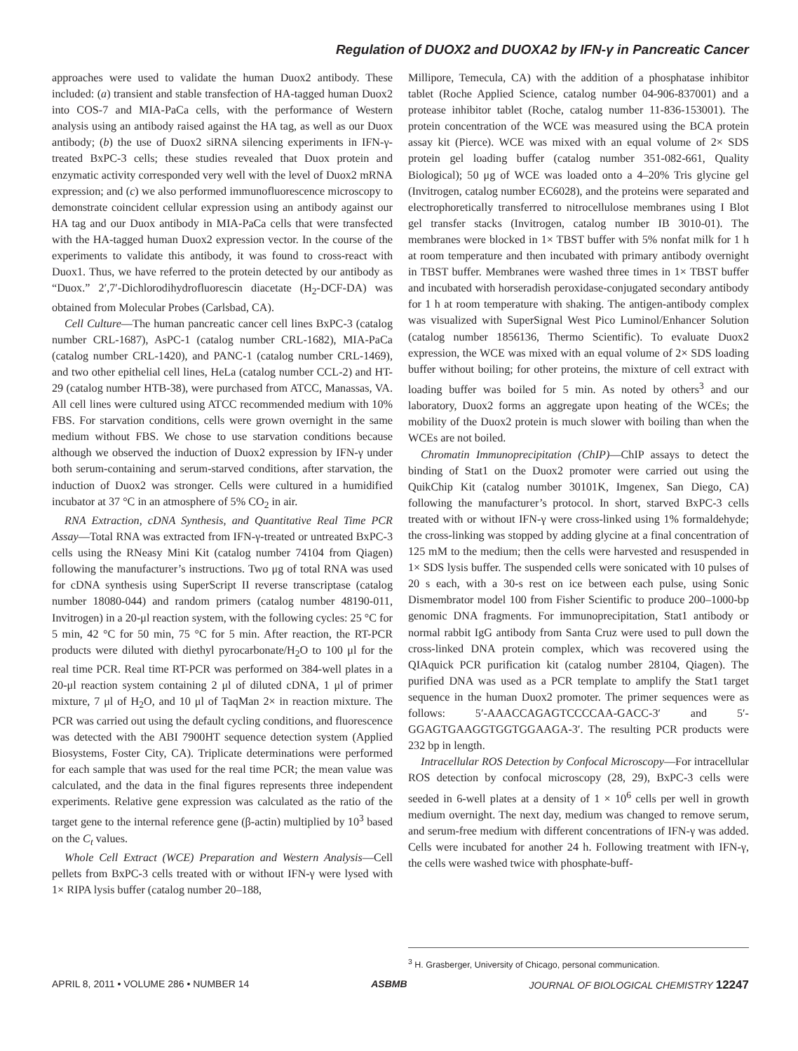Regulation of DUOX2 and DUOXA2 by IFN-γ in Pancreatic Cancer
approaches were used to validate the human Duox2 antibody. These included: (a) transient and stable transfection of HA-tagged human Duox2 into COS-7 and MIA-PaCa cells, with the performance of Western analysis using an antibody raised against the HA tag, as well as our Duox antibody; (b) the use of Duox2 siRNA silencing experiments in IFN-γ-treated BxPC-3 cells; these studies revealed that Duox protein and enzymatic activity corresponded very well with the level of Duox2 mRNA expression; and (c) we also performed immunofluorescence microscopy to demonstrate coincident cellular expression using an antibody against our HA tag and our Duox antibody in MIA-PaCa cells that were transfected with the HA-tagged human Duox2 expression vector. In the course of the experiments to validate this antibody, it was found to cross-react with Duox1. Thus, we have referred to the protein detected by our antibody as “Duox.” 2′,7′-Dichlorodihydrofluorescin diacetate (H<sub>2</sub>-DCF-DA) was obtained from Molecular Probes (Carlsbad, CA).
Cell Culture—The human pancreatic cancer cell lines BxPC-3 (catalog number CRL-1687), AsPC-1 (catalog number CRL-1682), MIA-PaCa (catalog number CRL-1420), and PANC-1 (catalog number CRL-1469), and two other epithelial cell lines, HeLa (catalog number CCL-2) and HT-29 (catalog number HTB-38), were purchased from ATCC, Manassas, VA. All cell lines were cultured using ATCC recommended medium with 10% FBS. For starvation conditions, cells were grown overnight in the same medium without FBS. We chose to use starvation conditions because although we observed the induction of Duox2 expression by IFN-γ under both serum-containing and serum-starved conditions, after starvation, the induction of Duox2 was stronger. Cells were cultured in a humidified incubator at 37 °C in an atmosphere of 5% CO<sub>2</sub> in air.
RNA Extraction, cDNA Synthesis, and Quantitative Real Time PCR Assay—Total RNA was extracted from IFN-γ-treated or untreated BxPC-3 cells using the RNeasy Mini Kit (catalog number 74104 from Qiagen) following the manufacturer’s instructions. Two μg of total RNA was used for cDNA synthesis using SuperScript II reverse transcriptase (catalog number 18080-044) and random primers (catalog number 48190-011, Invitrogen) in a 20-μl reaction system, with the following cycles: 25 °C for 5 min, 42 °C for 50 min, 75 °C for 5 min. After reaction, the RT-PCR products were diluted with diethyl pyrocarbonate/H<sub>2</sub>O to 100 μl for the real time PCR. Real time RT-PCR was performed on 384-well plates in a 20-μl reaction system containing 2 μl of diluted cDNA, 1 μl of primer mixture, 7 μl of H<sub>2</sub>O, and 10 μl of TaqMan 2× in reaction mixture. The PCR was carried out using the default cycling conditions, and fluorescence was detected with the ABI 7900HT sequence detection system (Applied Biosystems, Foster City, CA). Triplicate determinations were performed for each sample that was used for the real time PCR; the mean value was calculated, and the data in the final figures represents three independent experiments. Relative gene expression was calculated as the ratio of the target gene to the internal reference gene (β-actin) multiplied by 10<sup>3</sup> based on the C<sub>t</sub> values.
Whole Cell Extract (WCE) Preparation and Western Analysis—Cell pellets from BxPC-3 cells treated with or without IFN-γ were lysed with 1× RIPA lysis buffer (catalog number 20–188,
Millipore, Temecula, CA) with the addition of a phosphatase inhibitor tablet (Roche Applied Science, catalog number 04-906-837001) and a protease inhibitor tablet (Roche, catalog number 11-836-153001). The protein concentration of the WCE was measured using the BCA protein assay kit (Pierce). WCE was mixed with an equal volume of 2× SDS protein gel loading buffer (catalog number 351-082-661, Quality Biological); 50 μg of WCE was loaded onto a 4–20% Tris glycine gel (Invitrogen, catalog number EC6028), and the proteins were separated and electrophoretically transferred to nitrocellulose membranes using I Blot gel transfer stacks (Invitrogen, catalog number IB 3010-01). The membranes were blocked in 1× TBST buffer with 5% nonfat milk for 1 h at room temperature and then incubated with primary antibody overnight in TBST buffer. Membranes were washed three times in 1× TBST buffer and incubated with horseradish peroxidase-conjugated secondary antibody for 1 h at room temperature with shaking. The antigen-antibody complex was visualized with SuperSignal West Pico Luminol/Enhancer Solution (catalog number 1856136, Thermo Scientific). To evaluate Duox2 expression, the WCE was mixed with an equal volume of 2× SDS loading buffer without boiling; for other proteins, the mixture of cell extract with loading buffer was boiled for 5 min. As noted by others<sup>3</sup> and our laboratory, Duox2 forms an aggregate upon heating of the WCEs; the mobility of the Duox2 protein is much slower with boiling than when the WCEs are not boiled.
Chromatin Immunoprecipitation (ChIP)—ChIP assays to detect the binding of Stat1 on the Duox2 promoter were carried out using the QuikChip Kit (catalog number 30101K, Imgenex, San Diego, CA) following the manufacturer’s protocol. In short, starved BxPC-3 cells treated with or without IFN-γ were cross-linked using 1% formaldehyde; the cross-linking was stopped by adding glycine at a final concentration of 125 mM to the medium; then the cells were harvested and resuspended in 1× SDS lysis buffer. The suspended cells were sonicated with 10 pulses of 20 s each, with a 30-s rest on ice between each pulse, using Sonic Dismembrator model 100 from Fisher Scientific to produce 200–1000-bp genomic DNA fragments. For immunoprecipitation, Stat1 antibody or normal rabbit IgG antibody from Santa Cruz were used to pull down the cross-linked DNA protein complex, which was recovered using the QIAquick PCR purification kit (catalog number 28104, Qiagen). The purified DNA was used as a PCR template to amplify the Stat1 target sequence in the human Duox2 promoter. The primer sequences were as follows: 5′-AAACCAGAGTCCCCAA-GACC-3′ and 5′-GGAGTGAAGGTGGTGGAAGA-3′. The resulting PCR products were 232 bp in length.
Intracellular ROS Detection by Confocal Microscopy—For intracellular ROS detection by confocal microscopy (28, 29), BxPC-3 cells were seeded in 6-well plates at a density of 1 × 10<sup>6</sup> cells per well in growth medium overnight. The next day, medium was changed to remove serum, and serum-free medium with different concentrations of IFN-γ was added. Cells were incubated for another 24 h. Following treatment with IFN-γ, the cells were washed twice with phosphate-buff-
<sup>3</sup> H. Grasberger, University of Chicago, personal communication.
APRIL 8, 2011 • VOLUME 286 • NUMBER 14 ASBMB JOURNAL OF BIOLOGICAL CHEMISTRY 12247